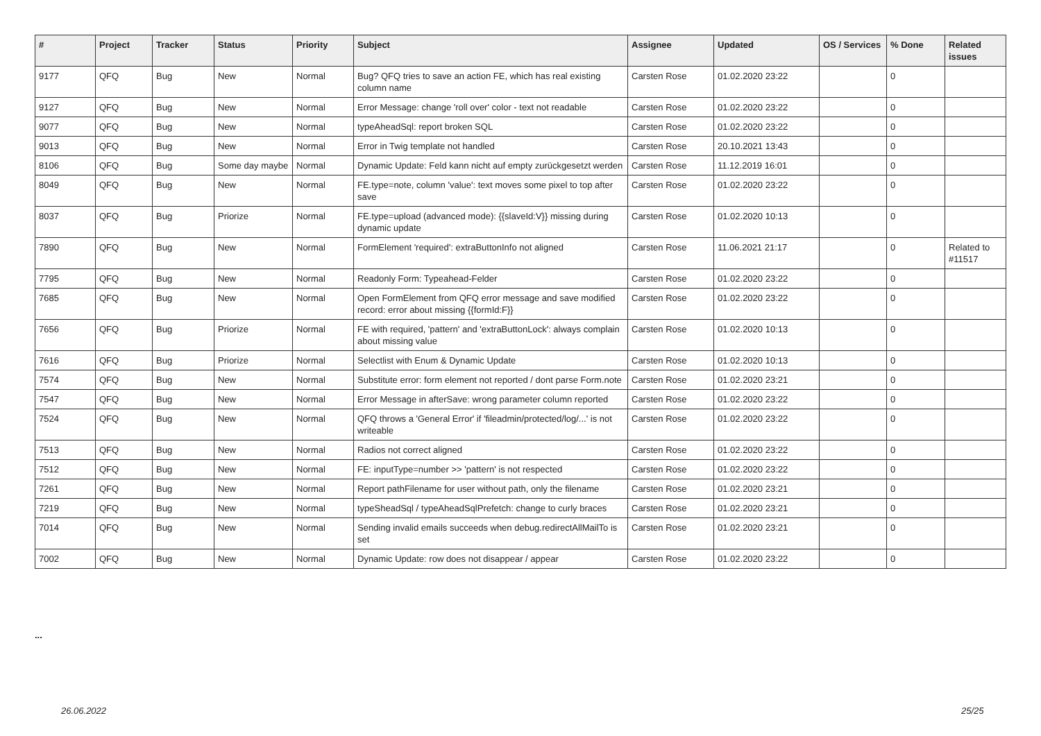| # | Project | Tracker | Status | Priority | Subject | Assignee | Updated | OS / Services | % Done | Related issues |
| --- | --- | --- | --- | --- | --- | --- | --- | --- | --- | --- |
| 9177 | QFQ | Bug | New | Normal | Bug? QFQ tries to save an action FE, which has real existing column name | Carsten Rose | 01.02.2020 23:22 | | 0 | |
| 9127 | QFQ | Bug | New | Normal | Error Message: change 'roll over' color - text not readable | Carsten Rose | 01.02.2020 23:22 | | 0 | |
| 9077 | QFQ | Bug | New | Normal | typeAheadSql: report broken SQL | Carsten Rose | 01.02.2020 23:22 | | 0 | |
| 9013 | QFQ | Bug | New | Normal | Error in Twig template not handled | Carsten Rose | 20.10.2021 13:43 | | 0 | |
| 8106 | QFQ | Bug | Some day maybe | Normal | Dynamic Update: Feld kann nicht auf empty zurückgesetzt werden | Carsten Rose | 11.12.2019 16:01 | | 0 | |
| 8049 | QFQ | Bug | New | Normal | FE.type=note, column 'value': text moves some pixel to top after save | Carsten Rose | 01.02.2020 23:22 | | 0 | |
| 8037 | QFQ | Bug | Priorize | Normal | FE.type=upload (advanced mode): {{slaveId:V}} missing during dynamic update | Carsten Rose | 01.02.2020 10:13 | | 0 | |
| 7890 | QFQ | Bug | New | Normal | FormElement 'required': extraButtonInfo not aligned | Carsten Rose | 11.06.2021 21:17 | | 0 | Related to #11517 |
| 7795 | QFQ | Bug | New | Normal | Readonly Form: Typeahead-Felder | Carsten Rose | 01.02.2020 23:22 | | 0 | |
| 7685 | QFQ | Bug | New | Normal | Open FormElement from QFQ error message and save modified record: error about missing {{formId:F}} | Carsten Rose | 01.02.2020 23:22 | | 0 | |
| 7656 | QFQ | Bug | Priorize | Normal | FE with required, 'pattern' and 'extraButtonLock': always complain about missing value | Carsten Rose | 01.02.2020 10:13 | | 0 | |
| 7616 | QFQ | Bug | Priorize | Normal | Selectlist with Enum & Dynamic Update | Carsten Rose | 01.02.2020 10:13 | | 0 | |
| 7574 | QFQ | Bug | New | Normal | Substitute error: form element not reported / dont parse Form.note | Carsten Rose | 01.02.2020 23:21 | | 0 | |
| 7547 | QFQ | Bug | New | Normal | Error Message in afterSave: wrong parameter column reported | Carsten Rose | 01.02.2020 23:22 | | 0 | |
| 7524 | QFQ | Bug | New | Normal | QFQ throws a 'General Error' if 'fileadmin/protected/log/...' is not writeable | Carsten Rose | 01.02.2020 23:22 | | 0 | |
| 7513 | QFQ | Bug | New | Normal | Radios not correct aligned | Carsten Rose | 01.02.2020 23:22 | | 0 | |
| 7512 | QFQ | Bug | New | Normal | FE: inputType=number >> 'pattern' is not respected | Carsten Rose | 01.02.2020 23:22 | | 0 | |
| 7261 | QFQ | Bug | New | Normal | Report pathFilename for user without path, only the filename | Carsten Rose | 01.02.2020 23:21 | | 0 | |
| 7219 | QFQ | Bug | New | Normal | typeSheadSql / typeAheadSqlPrefetch: change to curly braces | Carsten Rose | 01.02.2020 23:21 | | 0 | |
| 7014 | QFQ | Bug | New | Normal | Sending invalid emails succeeds when debug.redirectAllMailTo is set | Carsten Rose | 01.02.2020 23:21 | | 0 | |
| 7002 | QFQ | Bug | New | Normal | Dynamic Update: row does not disappear / appear | Carsten Rose | 01.02.2020 23:22 | | 0 | |
...
26.06.2022 25/25